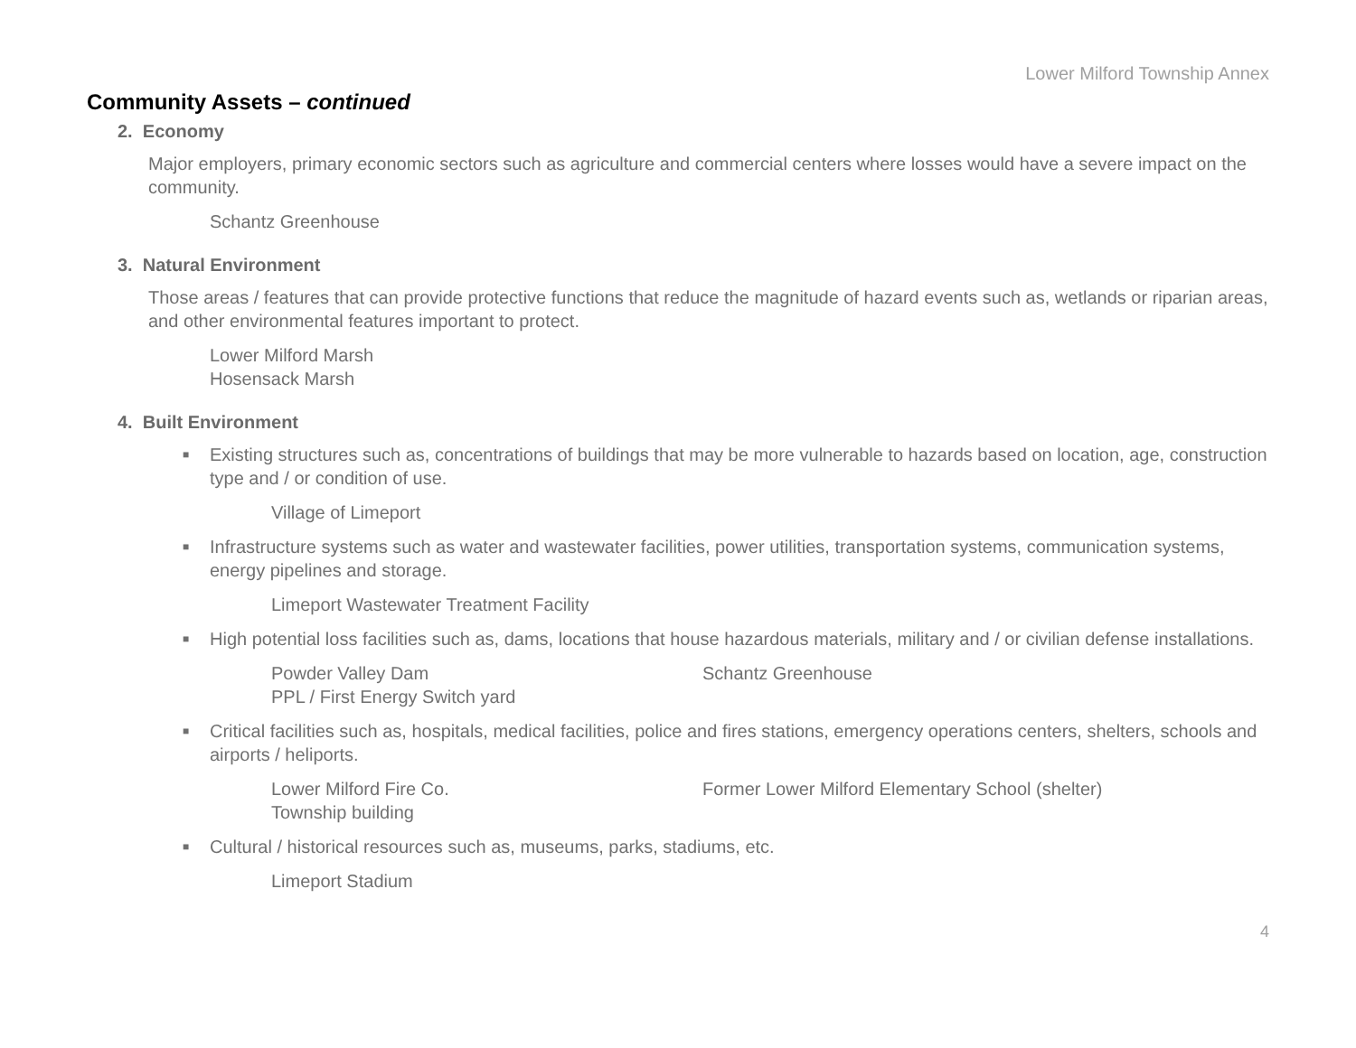Lower Milford Township Annex
Community Assets – continued
2. Economy
Major employers, primary economic sectors such as agriculture and commercial centers where losses would have a severe impact on the community.
Schantz Greenhouse
3. Natural Environment
Those areas / features that can provide protective functions that reduce the magnitude of hazard events such as, wetlands or riparian areas, and other environmental features important to protect.
Lower Milford Marsh
Hosensack Marsh
4. Built Environment
■ Existing structures such as, concentrations of buildings that may be more vulnerable to hazards based on location, age, construction type and / or condition of use.
Village of Limeport
■ Infrastructure systems such as water and wastewater facilities, power utilities, transportation systems, communication systems, energy pipelines and storage.
Limeport Wastewater Treatment Facility
■ High potential loss facilities such as, dams, locations that house hazardous materials, military and / or civilian defense installations.
Powder Valley Dam
PPL / First Energy Switch yard
Schantz Greenhouse
■ Critical facilities such as, hospitals, medical facilities, police and fires stations, emergency operations centers, shelters, schools and airports / heliports.
Lower Milford Fire Co.
Township building
Former Lower Milford Elementary School (shelter)
■ Cultural / historical resources such as, museums, parks, stadiums, etc.
Limeport Stadium
4